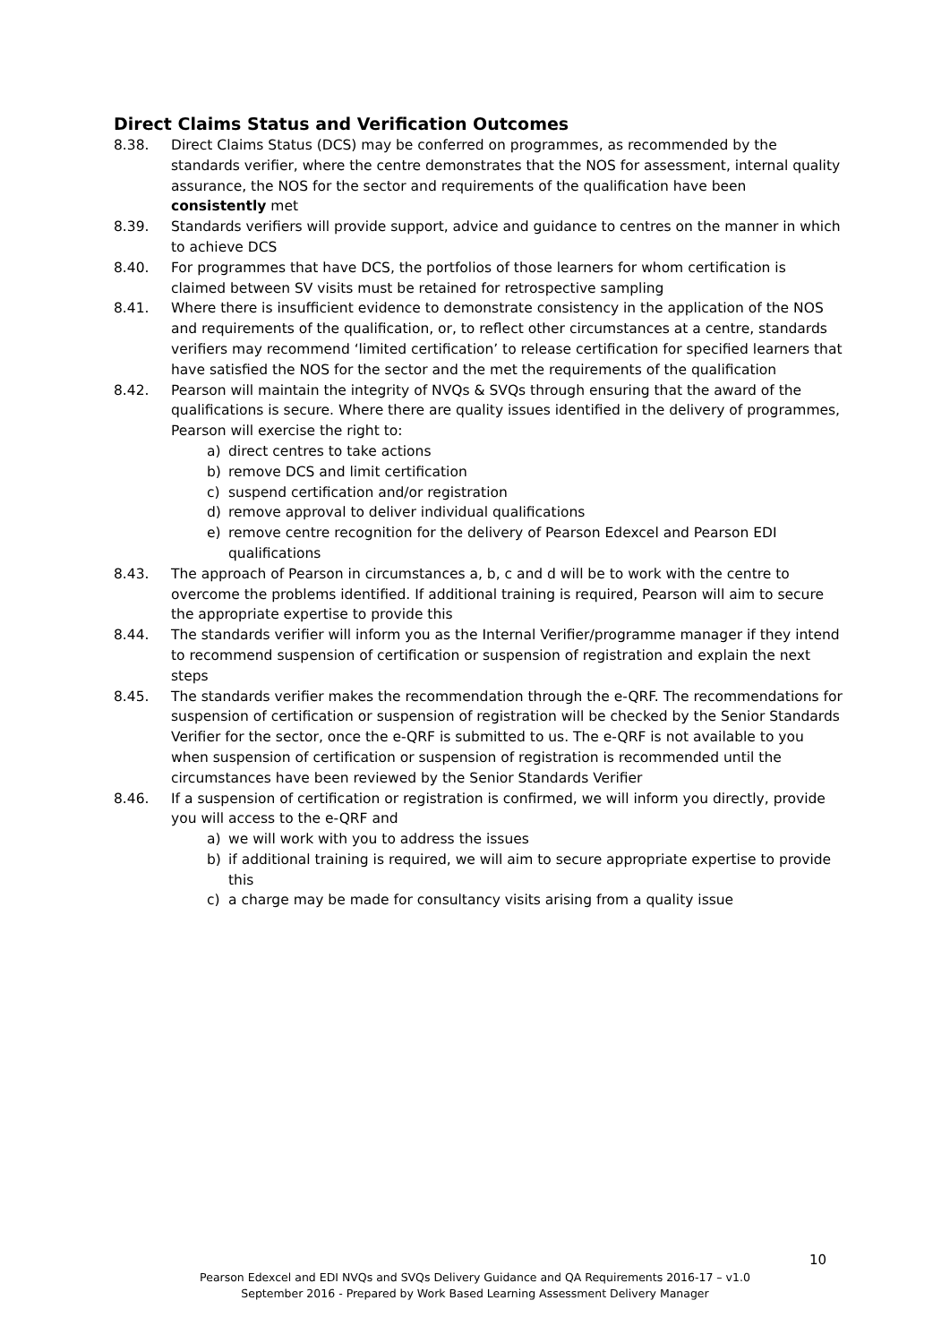Direct Claims Status and Verification Outcomes
8.38. Direct Claims Status (DCS) may be conferred on programmes, as recommended by the standards verifier, where the centre demonstrates that the NOS for assessment, internal quality assurance, the NOS for the sector and requirements of the qualification have been consistently met
8.39. Standards verifiers will provide support, advice and guidance to centres on the manner in which to achieve DCS
8.40. For programmes that have DCS, the portfolios of those learners for whom certification is claimed between SV visits must be retained for retrospective sampling
8.41. Where there is insufficient evidence to demonstrate consistency in the application of the NOS and requirements of the qualification, or, to reflect other circumstances at a centre, standards verifiers may recommend ‘limited certification’ to release certification for specified learners that have satisfied the NOS for the sector and the met the requirements of the qualification
8.42. Pearson will maintain the integrity of NVQs & SVQs through ensuring that the award of the qualifications is secure. Where there are quality issues identified in the delivery of programmes, Pearson will exercise the right to:
a) direct centres to take actions
b) remove DCS and limit certification
c) suspend certification and/or registration
d) remove approval to deliver individual qualifications
e) remove centre recognition for the delivery of Pearson Edexcel and Pearson EDI qualifications
8.43. The approach of Pearson in circumstances a, b, c and d will be to work with the centre to overcome the problems identified. If additional training is required, Pearson will aim to secure the appropriate expertise to provide this
8.44. The standards verifier will inform you as the Internal Verifier/programme manager if they intend to recommend suspension of certification or suspension of registration and explain the next steps
8.45. The standards verifier makes the recommendation through the e-QRF. The recommendations for suspension of certification or suspension of registration will be checked by the Senior Standards Verifier for the sector, once the e-QRF is submitted to us. The e-QRF is not available to you when suspension of certification or suspension of registration is recommended until the circumstances have been reviewed by the Senior Standards Verifier
8.46. If a suspension of certification or registration is confirmed, we will inform you directly, provide you will access to the e-QRF and
a) we will work with you to address the issues
b) if additional training is required, we will aim to secure appropriate expertise to provide this
c) a charge may be made for consultancy visits arising from a quality issue
10
Pearson Edexcel and EDI NVQs and SVQs Delivery Guidance and QA Requirements 2016-17 – v1.0
September 2016 - Prepared by Work Based Learning Assessment Delivery Manager